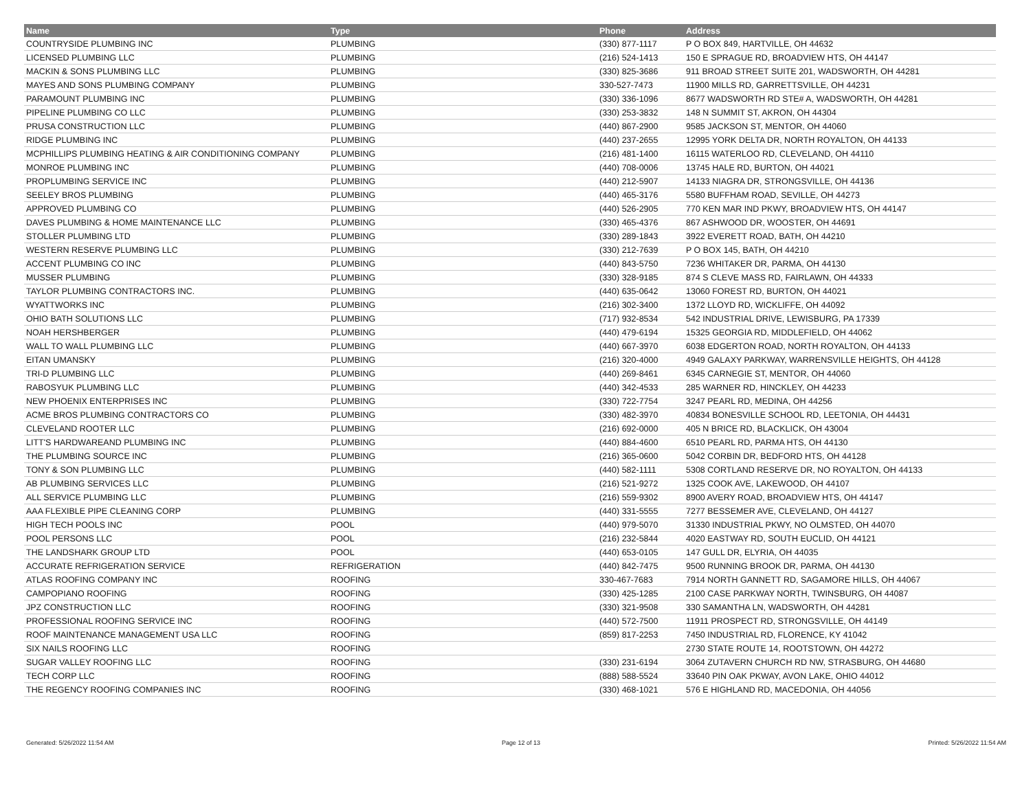| Name | Type | Phone | Address |
| --- | --- | --- | --- |
| COUNTRYSIDE PLUMBING INC | PLUMBING | (330) 877-1117 | P O BOX 849, HARTVILLE, OH 44632 |
| LICENSED PLUMBING LLC | PLUMBING | (216) 524-1413 | 150 E SPRAGUE RD, BROADVIEW HTS, OH 44147 |
| MACKIN & SONS PLUMBING LLC | PLUMBING | (330) 825-3686 | 911 BROAD STREET SUITE 201, WADSWORTH, OH 44281 |
| MAYES AND SONS PLUMBING COMPANY | PLUMBING | 330-527-7473 | 11900 MILLS RD, GARRETTSVILLE, OH 44231 |
| PARAMOUNT PLUMBING INC | PLUMBING | (330) 336-1096 | 8677 WADSWORTH RD STE# A, WADSWORTH, OH 44281 |
| PIPELINE PLUMBING CO LLC | PLUMBING | (330) 253-3832 | 148 N SUMMIT ST, AKRON, OH 44304 |
| PRUSA CONSTRUCTION LLC | PLUMBING | (440) 867-2900 | 9585 JACKSON ST, MENTOR, OH 44060 |
| RIDGE PLUMBING INC | PLUMBING | (440) 237-2655 | 12995 YORK DELTA DR, NORTH ROYALTON, OH 44133 |
| MCPHILLIPS PLUMBING HEATING & AIR CONDITIONING COMPANY | PLUMBING | (216) 481-1400 | 16115 WATERLOO RD, CLEVELAND, OH 44110 |
| MONROE PLUMBING INC | PLUMBING | (440) 708-0006 | 13745 HALE RD, BURTON, OH 44021 |
| PROPLUMBING SERVICE INC | PLUMBING | (440) 212-5907 | 14133 NIAGRA DR, STRONGSVILLE, OH 44136 |
| SEELEY BROS PLUMBING | PLUMBING | (440) 465-3176 | 5580 BUFFHAM ROAD, SEVILLE, OH 44273 |
| APPROVED PLUMBING CO | PLUMBING | (440) 526-2905 | 770 KEN MAR IND PKWY, BROADVIEW HTS, OH 44147 |
| DAVES PLUMBING & HOME MAINTENANCE LLC | PLUMBING | (330) 465-4376 | 867 ASHWOOD DR, WOOSTER, OH 44691 |
| STOLLER PLUMBING LTD | PLUMBING | (330) 289-1843 | 3922 EVERETT ROAD, BATH, OH 44210 |
| WESTERN RESERVE PLUMBING LLC | PLUMBING | (330) 212-7639 | P O BOX 145, BATH, OH 44210 |
| ACCENT PLUMBING CO INC | PLUMBING | (440) 843-5750 | 7236 WHITAKER DR, PARMA, OH 44130 |
| MUSSER PLUMBING | PLUMBING | (330) 328-9185 | 874 S CLEVE MASS RD, FAIRLAWN, OH 44333 |
| TAYLOR PLUMBING CONTRACTORS INC. | PLUMBING | (440) 635-0642 | 13060 FOREST RD, BURTON, OH 44021 |
| WYATTWORKS INC | PLUMBING | (216) 302-3400 | 1372 LLOYD RD, WICKLIFFE, OH 44092 |
| OHIO BATH SOLUTIONS LLC | PLUMBING | (717) 932-8534 | 542 INDUSTRIAL DRIVE, LEWISBURG, PA 17339 |
| NOAH HERSHBERGER | PLUMBING | (440) 479-6194 | 15325 GEORGIA RD, MIDDLEFIELD, OH 44062 |
| WALL TO WALL PLUMBING LLC | PLUMBING | (440) 667-3970 | 6038 EDGERTON ROAD, NORTH ROYALTON, OH 44133 |
| EITAN UMANSKY | PLUMBING | (216) 320-4000 | 4949 GALAXY PARKWAY, WARRENSVILLE HEIGHTS, OH 44128 |
| TRI-D PLUMBING LLC | PLUMBING | (440) 269-8461 | 6345 CARNEGIE ST, MENTOR, OH 44060 |
| RABOSYUK PLUMBING LLC | PLUMBING | (440) 342-4533 | 285 WARNER RD, HINCKLEY, OH 44233 |
| NEW PHOENIX ENTERPRISES INC | PLUMBING | (330) 722-7754 | 3247 PEARL RD, MEDINA, OH 44256 |
| ACME BROS PLUMBING CONTRACTORS CO | PLUMBING | (330) 482-3970 | 40834 BONESVILLE SCHOOL RD, LEETONIA, OH 44431 |
| CLEVELAND ROOTER LLC | PLUMBING | (216) 692-0000 | 405 N BRICE RD, BLACKLICK, OH 43004 |
| LITT'S HARDWAREAND PLUMBING INC | PLUMBING | (440) 884-4600 | 6510 PEARL RD, PARMA HTS, OH 44130 |
| THE PLUMBING SOURCE INC | PLUMBING | (216) 365-0600 | 5042 CORBIN DR, BEDFORD HTS, OH 44128 |
| TONY & SON PLUMBING LLC | PLUMBING | (440) 582-1111 | 5308 CORTLAND RESERVE DR, NO ROYALTON, OH 44133 |
| AB PLUMBING SERVICES LLC | PLUMBING | (216) 521-9272 | 1325 COOK AVE, LAKEWOOD, OH 44107 |
| ALL SERVICE PLUMBING LLC | PLUMBING | (216) 559-9302 | 8900 AVERY ROAD, BROADVIEW HTS, OH 44147 |
| AAA FLEXIBLE PIPE CLEANING CORP | PLUMBING | (440) 331-5555 | 7277 BESSEMER AVE, CLEVELAND, OH 44127 |
| HIGH TECH POOLS INC | POOL | (440) 979-5070 | 31330 INDUSTRIAL PKWY, NO OLMSTED, OH 44070 |
| POOL PERSONS LLC | POOL | (216) 232-5844 | 4020 EASTWAY RD, SOUTH EUCLID, OH 44121 |
| THE LANDSHARK GROUP LTD | POOL | (440) 653-0105 | 147 GULL DR, ELYRIA, OH 44035 |
| ACCURATE REFRIGERATION SERVICE | REFRIGERATION | (440) 842-7475 | 9500 RUNNING BROOK DR, PARMA, OH 44130 |
| ATLAS ROOFING COMPANY INC | ROOFING | 330-467-7683 | 7914 NORTH GANNETT RD, SAGAMORE HILLS, OH 44067 |
| CAMPOPIANO ROOFING | ROOFING | (330) 425-1285 | 2100 CASE PARKWAY NORTH, TWINSBURG, OH 44087 |
| JPZ CONSTRUCTION LLC | ROOFING | (330) 321-9508 | 330 SAMANTHA LN, WADSWORTH, OH 44281 |
| PROFESSIONAL ROOFING SERVICE INC | ROOFING | (440) 572-7500 | 11911 PROSPECT RD, STRONGSVILLE, OH 44149 |
| ROOF MAINTENANCE MANAGEMENT USA LLC | ROOFING | (859) 817-2253 | 7450 INDUSTRIAL RD, FLORENCE, KY 41042 |
| SIX NAILS ROOFING LLC | ROOFING | | 2730 STATE ROUTE 14, ROOTSTOWN, OH 44272 |
| SUGAR VALLEY ROOFING LLC | ROOFING | (330) 231-6194 | 3064 ZUTAVERN CHURCH RD NW, STRASBURG, OH 44680 |
| TECH CORP LLC | ROOFING | (888) 588-5524 | 33640 PIN OAK PKWAY, AVON LAKE, OHIO 44012 |
| THE REGENCY ROOFING COMPANIES INC | ROOFING | (330) 468-1021 | 576 E HIGHLAND RD, MACEDONIA, OH 44056 |
Generated: 5/26/2022 11:54 AM Page 12 of 13 Printed: 5/26/2022 11:54 AM